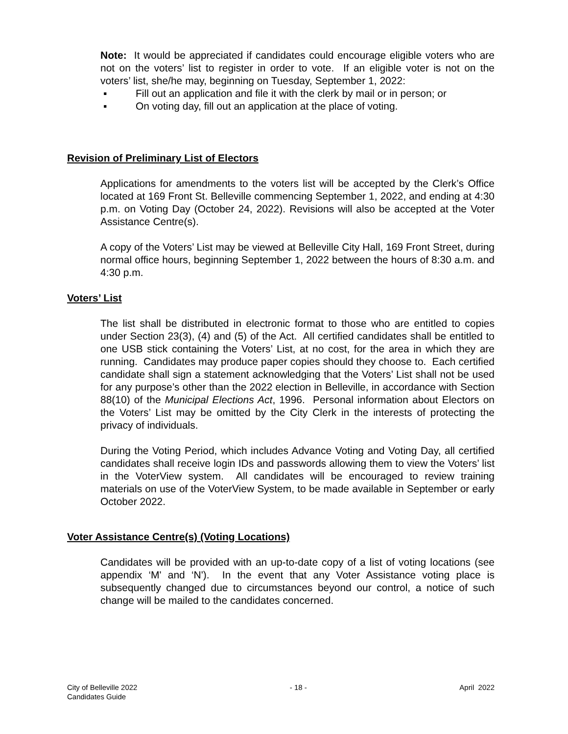Note: It would be appreciated if candidates could encourage eligible voters who are not on the voters’ list to register in order to vote. If an eligible voter is not on the voters’ list, she/he may, beginning on Tuesday, September 1, 2022:
▪ Fill out an application and file it with the clerk by mail or in person; or
▪ On voting day, fill out an application at the place of voting.
Revision of Preliminary List of Electors
Applications for amendments to the voters list will be accepted by the Clerk’s Office located at 169 Front St. Belleville commencing September 1, 2022, and ending at 4:30 p.m. on Voting Day (October 24, 2022). Revisions will also be accepted at the Voter Assistance Centre(s).
A copy of the Voters’ List may be viewed at Belleville City Hall, 169 Front Street, during normal office hours, beginning September 1, 2022 between the hours of 8:30 a.m. and 4:30 p.m.
Voters’ List
The list shall be distributed in electronic format to those who are entitled to copies under Section 23(3), (4) and (5) of the Act. All certified candidates shall be entitled to one USB stick containing the Voters’ List, at no cost, for the area in which they are running. Candidates may produce paper copies should they choose to. Each certified candidate shall sign a statement acknowledging that the Voters’ List shall not be used for any purpose’s other than the 2022 election in Belleville, in accordance with Section 88(10) of the Municipal Elections Act, 1996. Personal information about Electors on the Voters’ List may be omitted by the City Clerk in the interests of protecting the privacy of individuals.
During the Voting Period, which includes Advance Voting and Voting Day, all certified candidates shall receive login IDs and passwords allowing them to view the Voters’ list in the VoterView system. All candidates will be encouraged to review training materials on use of the VoterView System, to be made available in September or early October 2022.
Voter Assistance Centre(s) (Voting Locations)
Candidates will be provided with an up-to-date copy of a list of voting locations (see appendix ‘M' and ‘N'). In the event that any Voter Assistance voting place is subsequently changed due to circumstances beyond our control, a notice of such change will be mailed to the candidates concerned.
City of Belleville 2022
Candidates Guide
- 18 - April 2022